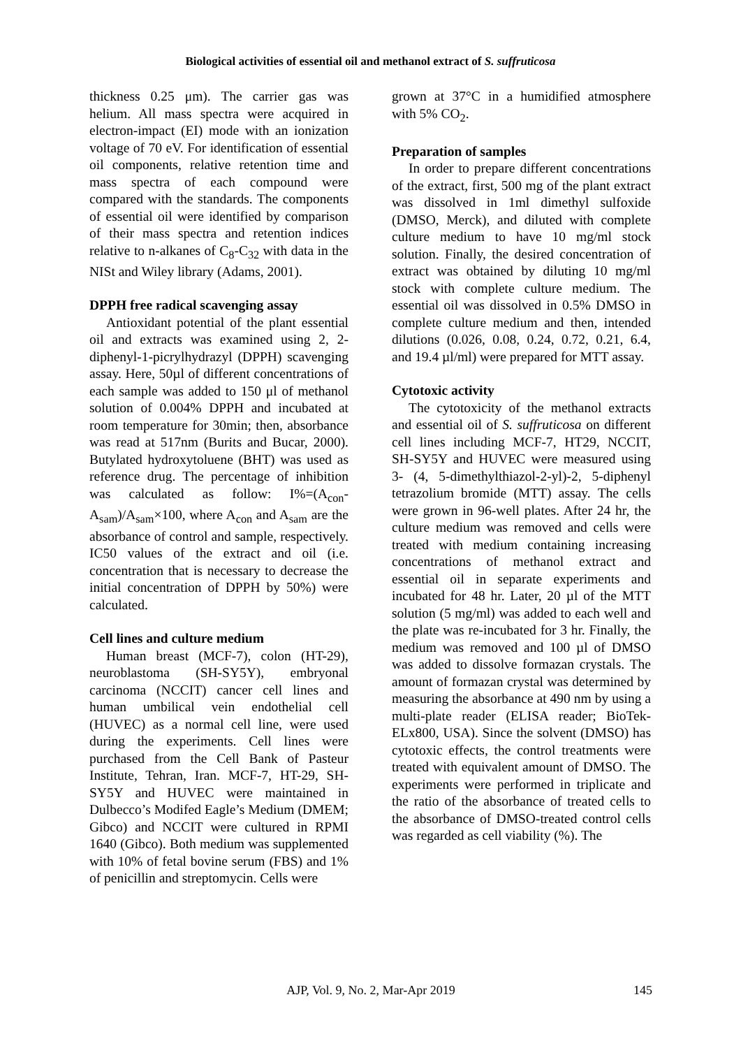Biological activities of essential oil and methanol extract of S. suffruticosa
thickness 0.25 μm). The carrier gas was helium. All mass spectra were acquired in electron-impact (EI) mode with an ionization voltage of 70 eV. For identification of essential oil components, relative retention time and mass spectra of each compound were compared with the standards. The components of essential oil were identified by comparison of their mass spectra and retention indices relative to n-alkanes of C<sub>8</sub>-C<sub>32</sub> with data in the NISt and Wiley library (Adams, 2001).
DPPH free radical scavenging assay
Antioxidant potential of the plant essential oil and extracts was examined using 2, 2-diphenyl-1-picrylhydrazyl (DPPH) scavenging assay. Here, 50µl of different concentrations of each sample was added to 150 μl of methanol solution of 0.004% DPPH and incubated at room temperature for 30min; then, absorbance was read at 517nm (Burits and Bucar, 2000). Butylated hydroxytoluene (BHT) was used as reference drug. The percentage of inhibition was calculated as follow: I%=(A<sub>con</sub>-A<sub>sam</sub>)/A<sub>sam</sub>×100, where A<sub>con</sub> and A<sub>sam</sub> are the absorbance of control and sample, respectively. IC50 values of the extract and oil (i.e. concentration that is necessary to decrease the initial concentration of DPPH by 50%) were calculated.
Cell lines and culture medium
Human breast (MCF-7), colon (HT-29), neuroblastoma (SH-SY5Y), embryonal carcinoma (NCCIT) cancer cell lines and human umbilical vein endothelial cell (HUVEC) as a normal cell line, were used during the experiments. Cell lines were purchased from the Cell Bank of Pasteur Institute, Tehran, Iran. MCF-7, HT-29, SH-SY5Y and HUVEC were maintained in Dulbecco’s Modifed Eagle’s Medium (DMEM; Gibco) and NCCIT were cultured in RPMI 1640 (Gibco). Both medium was supplemented with 10% of fetal bovine serum (FBS) and 1% of penicillin and streptomycin. Cells were
grown at 37°C in a humidified atmosphere with 5% CO<sub>2</sub>.
Preparation of samples
In order to prepare different concentrations of the extract, first, 500 mg of the plant extract was dissolved in 1ml dimethyl sulfoxide (DMSO, Merck), and diluted with complete culture medium to have 10 mg/ml stock solution. Finally, the desired concentration of extract was obtained by diluting 10 mg/ml stock with complete culture medium. The essential oil was dissolved in 0.5% DMSO in complete culture medium and then, intended dilutions (0.026, 0.08, 0.24, 0.72, 0.21, 6.4, and 19.4 µl/ml) were prepared for MTT assay.
Cytotoxic activity
The cytotoxicity of the methanol extracts and essential oil of S. suffruticosa on different cell lines including MCF-7, HT29, NCCIT, SH-SY5Y and HUVEC were measured using 3- (4, 5-dimethylthiazol-2-yl)-2, 5-diphenyl tetrazolium bromide (MTT) assay. The cells were grown in 96-well plates. After 24 hr, the culture medium was removed and cells were treated with medium containing increasing concentrations of methanol extract and essential oil in separate experiments and incubated for 48 hr. Later, 20 µl of the MTT solution (5 mg/ml) was added to each well and the plate was re-incubated for 3 hr. Finally, the medium was removed and 100 µl of DMSO was added to dissolve formazan crystals. The amount of formazan crystal was determined by measuring the absorbance at 490 nm by using a multi-plate reader (ELISA reader; BioTek-ELx800, USA). Since the solvent (DMSO) has cytotoxic effects, the control treatments were treated with equivalent amount of DMSO. The experiments were performed in triplicate and the ratio of the absorbance of treated cells to the absorbance of DMSO-treated control cells was regarded as cell viability (%). The
AJP, Vol. 9, No. 2, Mar-Apr 2019
145